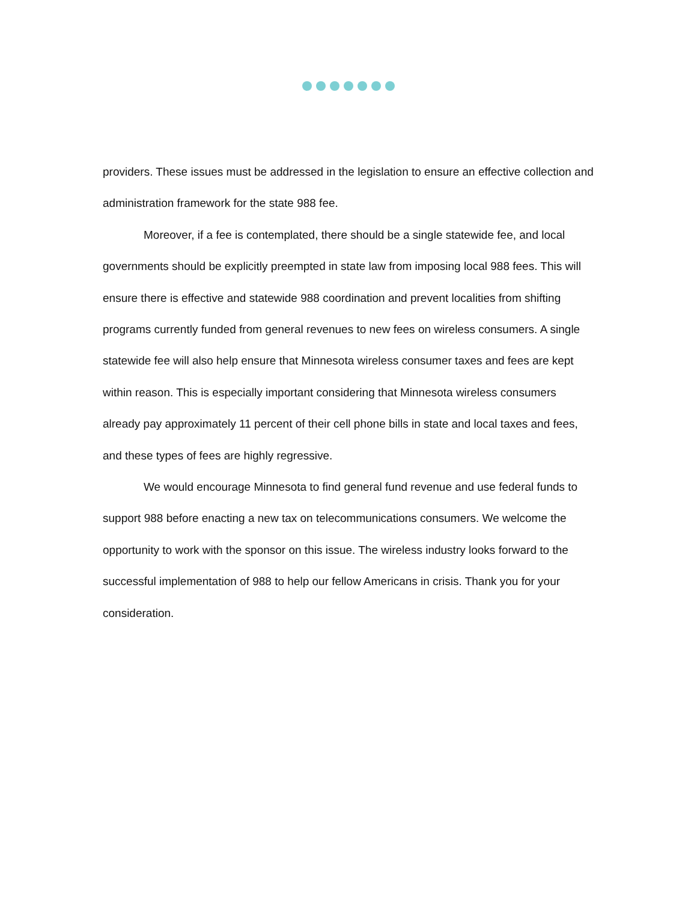providers. These issues must be addressed in the legislation to ensure an effective collection and administration framework for the state 988 fee.
Moreover, if a fee is contemplated, there should be a single statewide fee, and local governments should be explicitly preempted in state law from imposing local 988 fees. This will ensure there is effective and statewide 988 coordination and prevent localities from shifting programs currently funded from general revenues to new fees on wireless consumers. A single statewide fee will also help ensure that Minnesota wireless consumer taxes and fees are kept within reason. This is especially important considering that Minnesota wireless consumers already pay approximately 11 percent of their cell phone bills in state and local taxes and fees, and these types of fees are highly regressive.
We would encourage Minnesota to find general fund revenue and use federal funds to support 988 before enacting a new tax on telecommunications consumers. We welcome the opportunity to work with the sponsor on this issue. The wireless industry looks forward to the successful implementation of 988 to help our fellow Americans in crisis. Thank you for your consideration.